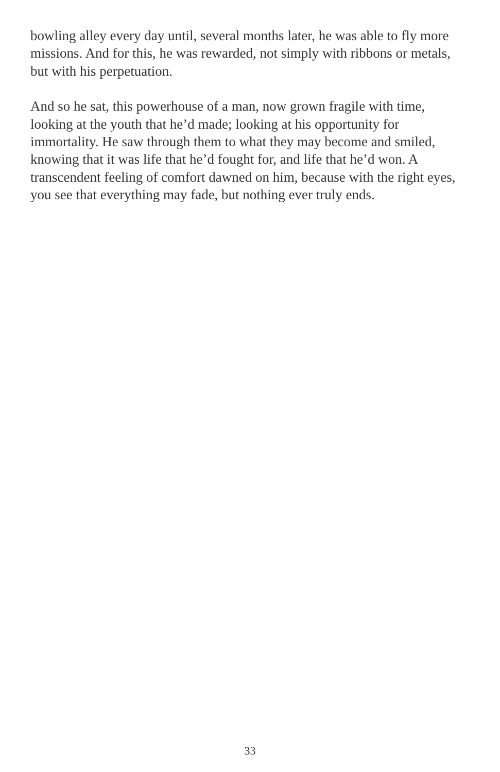bowling alley every day until, several months later, he was able to fly more missions. And for this, he was rewarded, not simply with ribbons or metals, but with his perpetuation.
And so he sat, this powerhouse of a man, now grown fragile with time, looking at the youth that he’d made; looking at his opportunity for immortality. He saw through them to what they may become and smiled, knowing that it was life that he’d fought for, and life that he’d won. A transcendent feeling of comfort dawned on him, because with the right eyes, you see that everything may fade, but nothing ever truly ends.
33